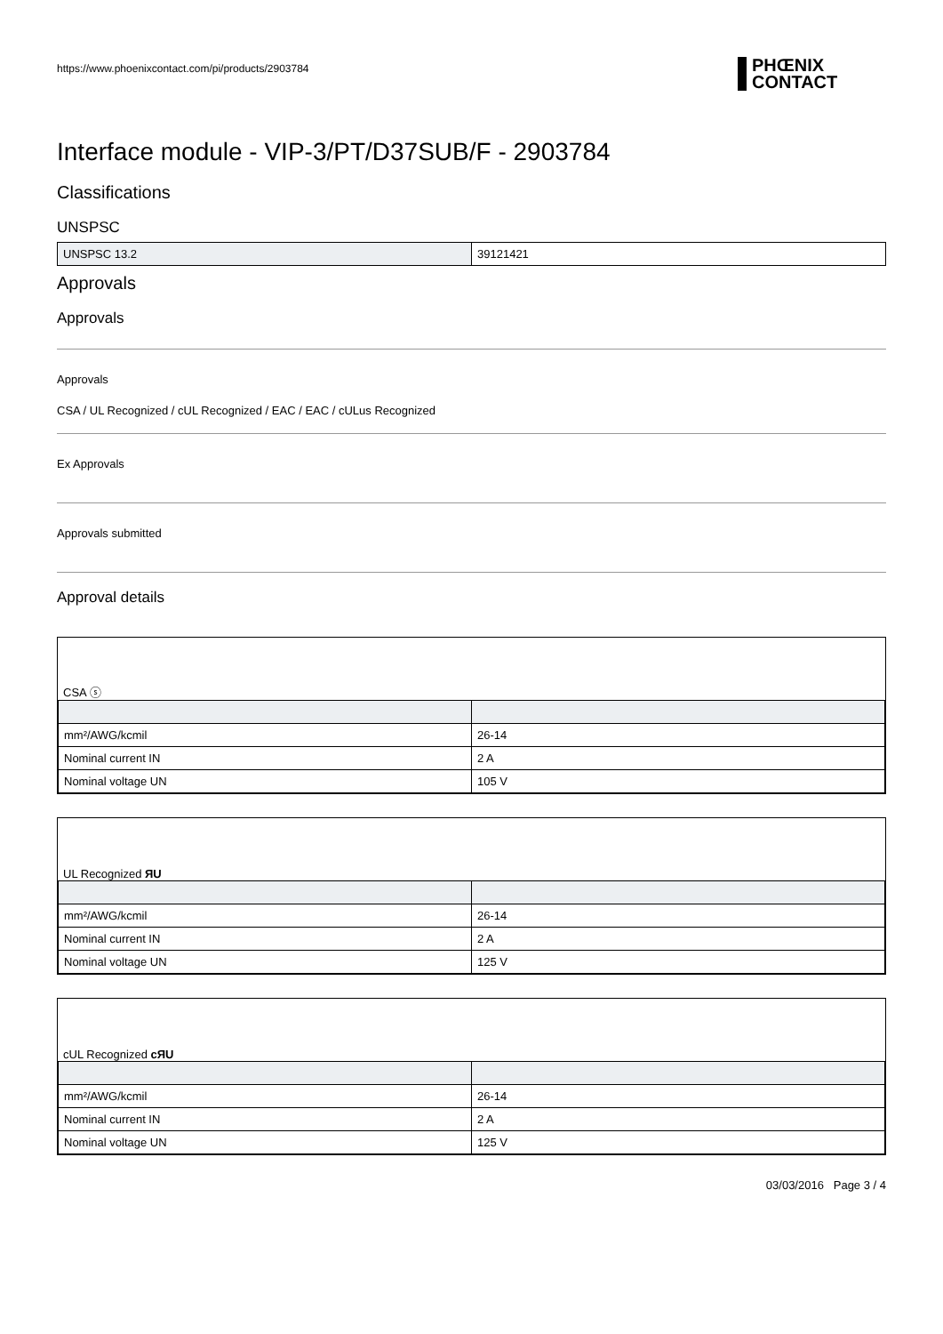https://www.phoenixcontact.com/pi/products/2903784
PHŒNIX
CONTACT
Interface module - VIP-3/PT/D37SUB/F - 2903784
Classifications
UNSPSC
| UNSPSC 13.2 | 39121421 |
Approvals
Approvals
Approvals
CSA / UL Recognized / cUL Recognized / EAC / EAC / cULus Recognized
Ex Approvals
Approvals submitted
Approval details
CSA ⓢ
| mm²/AWG/kcmil | 26-14 |
| Nominal current IN | 2 A |
| Nominal voltage UN | 105 V |
UL Recognized ЯU
| mm²/AWG/kcmil | 26-14 |
| Nominal current IN | 2 A |
| Nominal voltage UN | 125 V |
cUL Recognized cЯU
| mm²/AWG/kcmil | 26-14 |
| Nominal current IN | 2 A |
| Nominal voltage UN | 125 V |
03/03/2016 Page 3 / 4